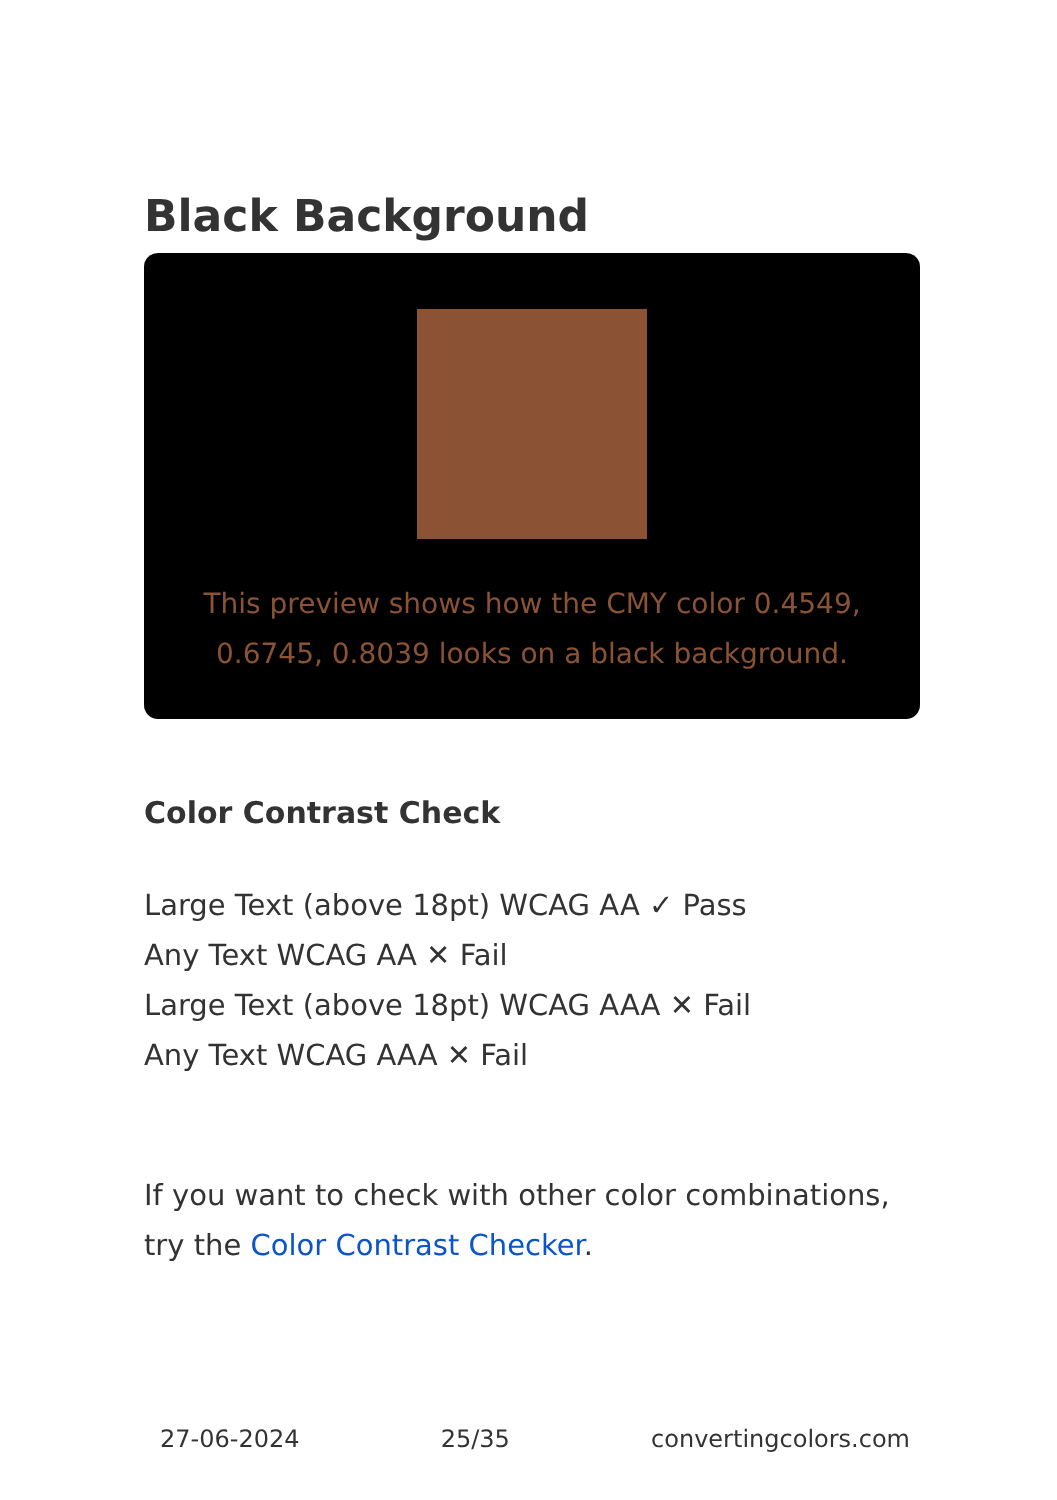Black Background
This preview shows how the CMY color 0.4549, 0.6745, 0.8039 looks on a black background.
Color Contrast Check
Large Text (above 18pt) WCAG AA ✓ Pass
Any Text WCAG AA ✕ Fail
Large Text (above 18pt) WCAG AAA ✕ Fail
Any Text WCAG AAA ✕ Fail
If you want to check with other color combinations, try the Color Contrast Checker.
27-06-2024 25/35 convertingcolors.com